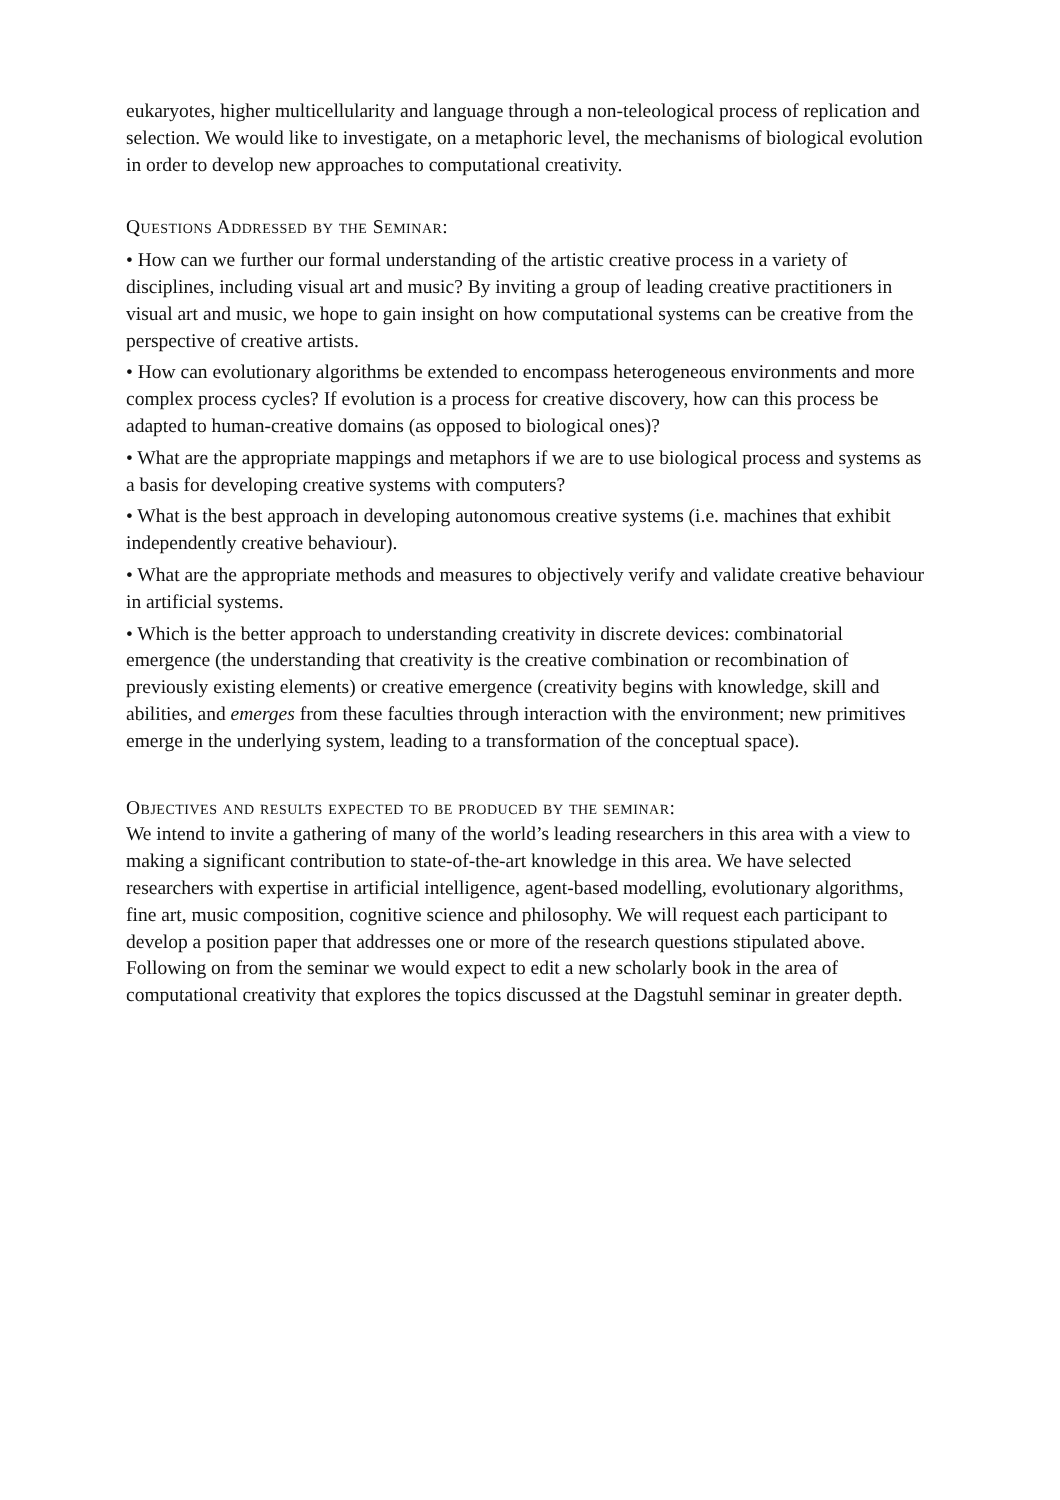eukaryotes, higher multicellularity and language through a non-teleological process of replication and selection. We would like to investigate, on a metaphoric level, the mechanisms of biological evolution in order to develop new approaches to computational creativity.
Questions Addressed by the Seminar:
• How can we further our formal understanding of the artistic creative process in a variety of disciplines, including visual art and music? By inviting a group of leading creative practitioners in visual art and music, we hope to gain insight on how computational systems can be creative from the perspective of creative artists.
• How can evolutionary algorithms be extended to encompass heterogeneous environments and more complex process cycles? If evolution is a process for creative discovery, how can this process be adapted to human-creative domains (as opposed to biological ones)?
• What are the appropriate mappings and metaphors if we are to use biological process and systems as a basis for developing creative systems with computers?
• What is the best approach in developing autonomous creative systems (i.e. machines that exhibit independently creative behaviour).
• What are the appropriate methods and measures to objectively verify and validate creative behaviour in artificial systems.
• Which is the better approach to understanding creativity in discrete devices: combinatorial emergence (the understanding that creativity is the creative combination or recombination of previously existing elements) or creative emergence (creativity begins with knowledge, skill and abilities, and emerges from these faculties through interaction with the environment; new primitives emerge in the underlying system, leading to a transformation of the conceptual space).
Objectives and results expected to be produced by the seminar:
We intend to invite a gathering of many of the world’s leading researchers in this area with a view to making a significant contribution to state-of-the-art knowledge in this area. We have selected researchers with expertise in artificial intelligence, agent-based modelling, evolutionary algorithms, fine art, music composition, cognitive science and philosophy. We will request each participant to develop a position paper that addresses one or more of the research questions stipulated above. Following on from the seminar we would expect to edit a new scholarly book in the area of computational creativity that explores the topics discussed at the Dagstuhl seminar in greater depth.